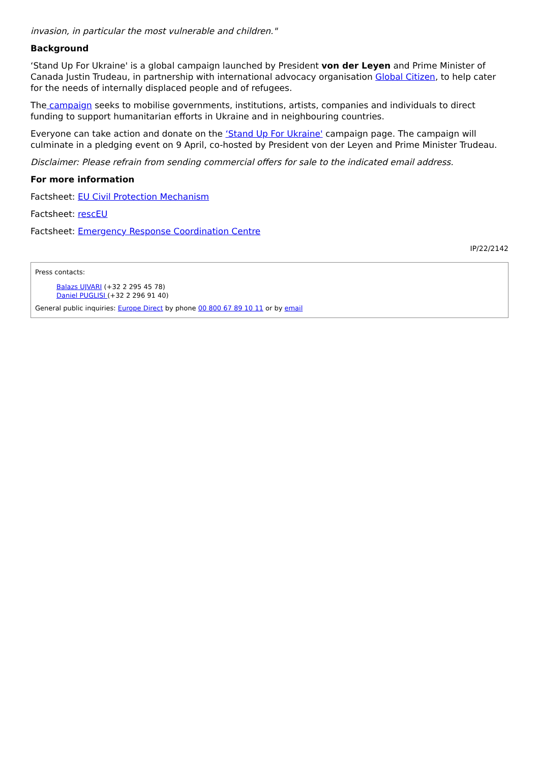invasion, in particular the most vulnerable and children."
Background
‘Stand Up For Ukraine' is a global campaign launched by President von der Leyen and Prime Minister of Canada Justin Trudeau, in partnership with international advocacy organisation Global Citizen, to help cater for the needs of internally displaced people and of refugees.
The campaign seeks to mobilise governments, institutions, artists, companies and individuals to direct funding to support humanitarian efforts in Ukraine and in neighbouring countries.
Everyone can take action and donate on the ‘Stand Up For Ukraine' campaign page. The campaign will culminate in a pledging event on 9 April, co-hosted by President von der Leyen and Prime Minister Trudeau.
Disclaimer: Please refrain from sending commercial offers for sale to the indicated email address.
For more information
Factsheet: EU Civil Protection Mechanism
Factsheet: rescEU
Factsheet: Emergency Response Coordination Centre
IP/22/2142
Press contacts:
Balazs UJVARI (+32 2 295 45 78)
Daniel PUGLISI (+32 2 296 91 40)
General public inquiries: Europe Direct by phone 00 800 67 89 10 11 or by email